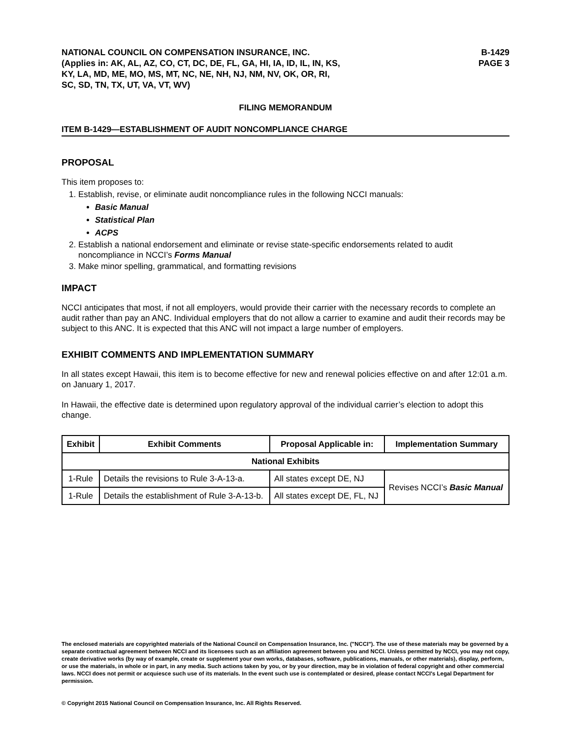NATIONAL COUNCIL ON COMPENSATION INSURANCE, INC.
(Applies in: AK, AL, AZ, CO, CT, DC, DE, FL, GA, HI, IA, ID, IL, IN, KS,
KY, LA, MD, ME, MO, MS, MT, NC, NE, NH, NJ, NM, NV, OK, OR, RI,
SC, SD, TN, TX, UT, VA, VT, WV)
B-1429
PAGE 3
FILING MEMORANDUM
ITEM B-1429—ESTABLISHMENT OF AUDIT NONCOMPLIANCE CHARGE
PROPOSAL
This item proposes to:
1. Establish, revise, or eliminate audit noncompliance rules in the following NCCI manuals:
Basic Manual
Statistical Plan
ACPS
2. Establish a national endorsement and eliminate or revise state-specific endorsements related to audit noncompliance in NCCI’s Forms Manual
3. Make minor spelling, grammatical, and formatting revisions
IMPACT
NCCI anticipates that most, if not all employers, would provide their carrier with the necessary records to complete an audit rather than pay an ANC. Individual employers that do not allow a carrier to examine and audit their records may be subject to this ANC. It is expected that this ANC will not impact a large number of employers.
EXHIBIT COMMENTS AND IMPLEMENTATION SUMMARY
In all states except Hawaii, this item is to become effective for new and renewal policies effective on and after 12:01 a.m. on January 1, 2017.
In Hawaii, the effective date is determined upon regulatory approval of the individual carrier’s election to adopt this change.
| Exhibit | Exhibit Comments | Proposal Applicable in: | Implementation Summary |
| --- | --- | --- | --- |
| National Exhibits | | | |
| 1-Rule | Details the revisions to Rule 3-A-13-a. | All states except DE, NJ | Revises NCCI’s Basic Manual |
| 1-Rule | Details the establishment of Rule 3-A-13-b. | All states except DE, FL, NJ | |
The enclosed materials are copyrighted materials of the National Council on Compensation Insurance, Inc. ("NCCI"). The use of these materials may be governed by a separate contractual agreement between NCCI and its licensees such as an affiliation agreement between you and NCCI. Unless permitted by NCCI, you may not copy, create derivative works (by way of example, create or supplement your own works, databases, software, publications, manuals, or other materials), display, perform, or use the materials, in whole or in part, in any media. Such actions taken by you, or by your direction, may be in violation of federal copyright and other commercial laws. NCCI does not permit or acquiesce such use of its materials. In the event such use is contemplated or desired, please contact NCCI's Legal Department for permission.
© Copyright 2015 National Council on Compensation Insurance, Inc. All Rights Reserved.